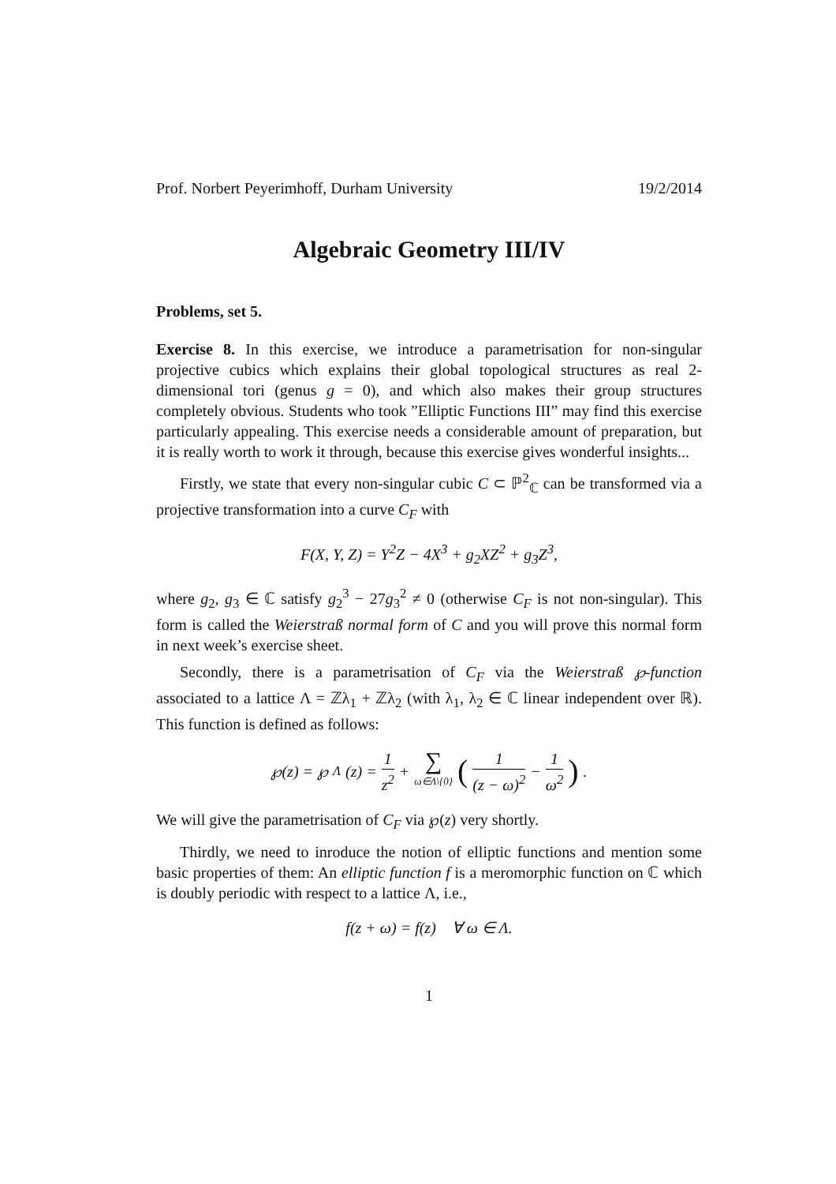Prof. Norbert Peyerimhoff, Durham University 19/2/2014
Algebraic Geometry III/IV
Problems, set 5.
Exercise 8. In this exercise, we introduce a parametrisation for non-singular projective cubics which explains their global topological structures as real 2-dimensional tori (genus g = 0), and which also makes their group structures completely obvious. Students who took ”Elliptic Functions III” may find this exercise particularly appealing. This exercise needs a considerable amount of preparation, but it is really worth to work it through, because this exercise gives wonderful insights...
Firstly, we state that every non-singular cubic C ⊂ ℙ<sup>2</sup><sub>ℂ</sub> can be transformed via a projective transformation into a curve C<sub>F</sub> with
F(X, Y, Z) = Y<sup>2</sup>Z − 4X<sup>3</sup> + g<sub>2</sub>XZ<sup>2</sup> + g<sub>3</sub>Z<sup>3</sup>,
where g<sub>2</sub>, g<sub>3</sub> ∈ ℂ satisfy g<sub>2</sub><sup>3</sup> − 27g<sub>3</sub><sup>2</sup> ≠ 0 (otherwise C<sub>F</sub> is not non-singular). This form is called the Weierstraß normal form of C and you will prove this normal form in next week’s exercise sheet.
Secondly, there is a parametrisation of C<sub>F</sub> via the Weierstraß ℘-function associated to a lattice Λ = ℤλ<sub>1</sub> + ℤλ<sub>2</sub> (with λ<sub>1</sub>, λ<sub>2</sub> ∈ ℂ linear independent over ℝ). This function is defined as follows:
℘(z) = ℘<sub>Λ</sub>(z) = 1 z<sup>2</sup> + ∑ ω∈Λ\{0} (1 (z − ω)<sup>2</sup> − 1 ω<sup>2</sup>).
We will give the parametrisation of C<sub>F</sub> via ℘(z) very shortly.
Thirdly, we need to inroduce the notion of elliptic functions and mention some basic properties of them: An elliptic function f is a meromorphic function on ℂ which is doubly periodic with respect to a lattice Λ, i.e.,
f(z + ω) = f(z) ∀ ω ∈ Λ.
1